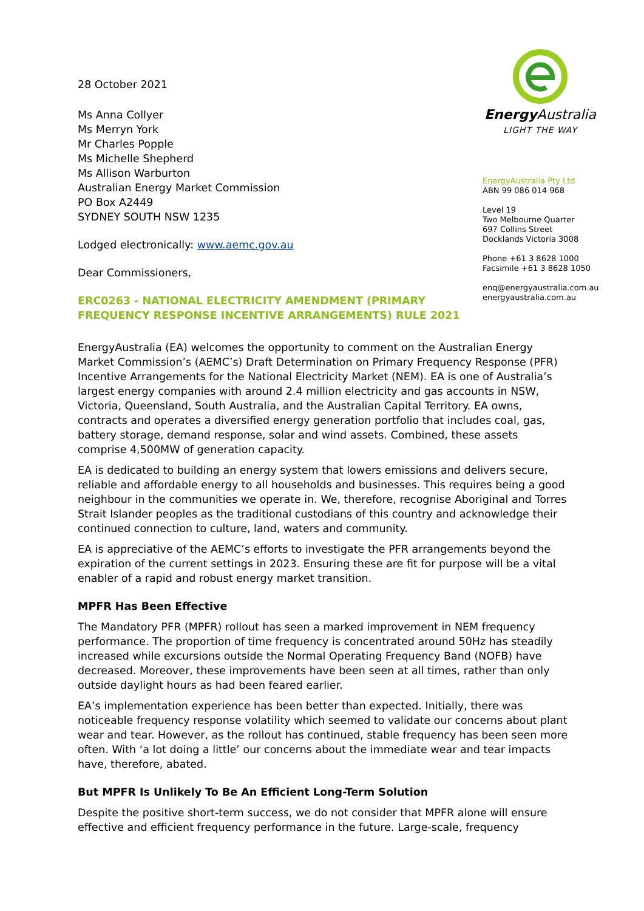Energy Australia
LIGHT THE WAY
EnergyAustralia Pty Ltd
ABN 99 086 014 968
Level 19
Two Melbourne Quarter
697 Collins Street
Docklands Victoria 3008
Phone +61 3 8628 1000
Facsimile +61 3 8628 1050
enq@energyaustralia.com.au
energyaustralia.com.au
28 October 2021
Ms Anna Collyer
Ms Merryn York
Mr Charles Popple
Ms Michelle Shepherd
Ms Allison Warburton
Australian Energy Market Commission
PO Box A2449
SYDNEY SOUTH NSW 1235
Lodged electronically: www.aemc.gov.au
Dear Commissioners,
ERC0263 - NATIONAL ELECTRICITY AMENDMENT (PRIMARY FREQUENCY RESPONSE INCENTIVE ARRANGEMENTS) RULE 2021
EnergyAustralia (EA) welcomes the opportunity to comment on the Australian Energy Market Commission’s (AEMC’s) Draft Determination on Primary Frequency Response (PFR) Incentive Arrangements for the National Electricity Market (NEM). EA is one of Australia’s largest energy companies with around 2.4 million electricity and gas accounts in NSW, Victoria, Queensland, South Australia, and the Australian Capital Territory. EA owns, contracts and operates a diversified energy generation portfolio that includes coal, gas, battery storage, demand response, solar and wind assets. Combined, these assets comprise 4,500MW of generation capacity.
EA is dedicated to building an energy system that lowers emissions and delivers secure, reliable and affordable energy to all households and businesses. This requires being a good neighbour in the communities we operate in. We, therefore, recognise Aboriginal and Torres Strait Islander peoples as the traditional custodians of this country and acknowledge their continued connection to culture, land, waters and community.
EA is appreciative of the AEMC’s efforts to investigate the PFR arrangements beyond the expiration of the current settings in 2023. Ensuring these are fit for purpose will be a vital enabler of a rapid and robust energy market transition.
MPFR Has Been Effective
The Mandatory PFR (MPFR) rollout has seen a marked improvement in NEM frequency performance. The proportion of time frequency is concentrated around 50Hz has steadily increased while excursions outside the Normal Operating Frequency Band (NOFB) have decreased. Moreover, these improvements have been seen at all times, rather than only outside daylight hours as had been feared earlier.
EA’s implementation experience has been better than expected. Initially, there was noticeable frequency response volatility which seemed to validate our concerns about plant wear and tear. However, as the rollout has continued, stable frequency has been seen more often. With ‘a lot doing a little’ our concerns about the immediate wear and tear impacts have, therefore, abated.
But MPFR Is Unlikely To Be An Efficient Long-Term Solution
Despite the positive short-term success, we do not consider that MPFR alone will ensure effective and efficient frequency performance in the future. Large-scale, frequency